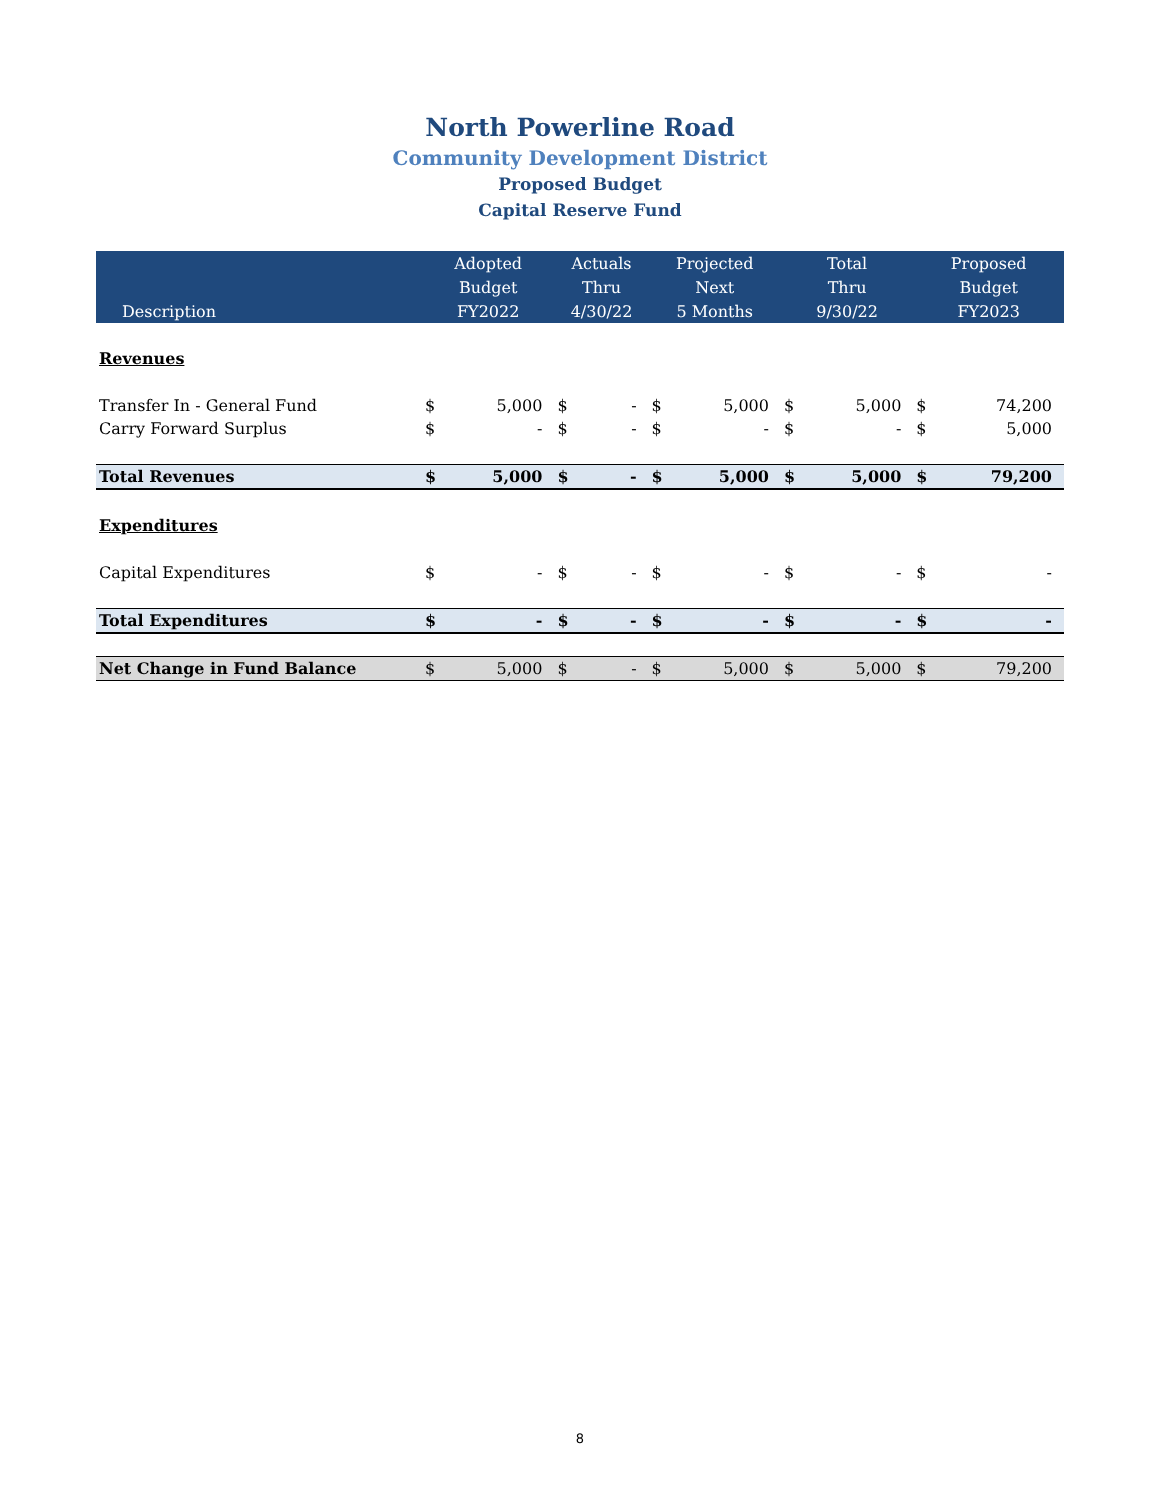North Powerline Road
Community Development District
Proposed Budget
Capital Reserve Fund
| | Adopted | | Actuals | | Projected | | Total | | Proposed | |
| --- | --- | --- | --- | --- | --- | --- | --- | --- | --- | --- |
| | Budget | | Thru | | Next | | Thru | | Budget | |
| Description | FY2022 | | 4/30/22 | | 5 Months | | 9/30/22 | | FY2023 | |
| Revenues | | | | | | | | | | |
| Transfer In - General Fund | $ | 5,000 | $ | - | $ | 5,000 | $ | 5,000 | $ | 74,200 |
| Carry Forward Surplus | $ | - | $ | - | $ | - | $ | - | $ | 5,000 |
| Total Revenues | $ | 5,000 | $ | - | $ | 5,000 | $ | 5,000 | $ | 79,200 |
| Expenditures | | | | | | | | | | |
| Capital Expenditures | $ | - | $ | - | $ | - | $ | - | $ | - |
| Total Expenditures | $ | - | $ | - | $ | - | $ | - | $ | - |
| Net Change in Fund Balance | $ | 5,000 | $ | - | $ | 5,000 | $ | 5,000 | $ | 79,200 |
8